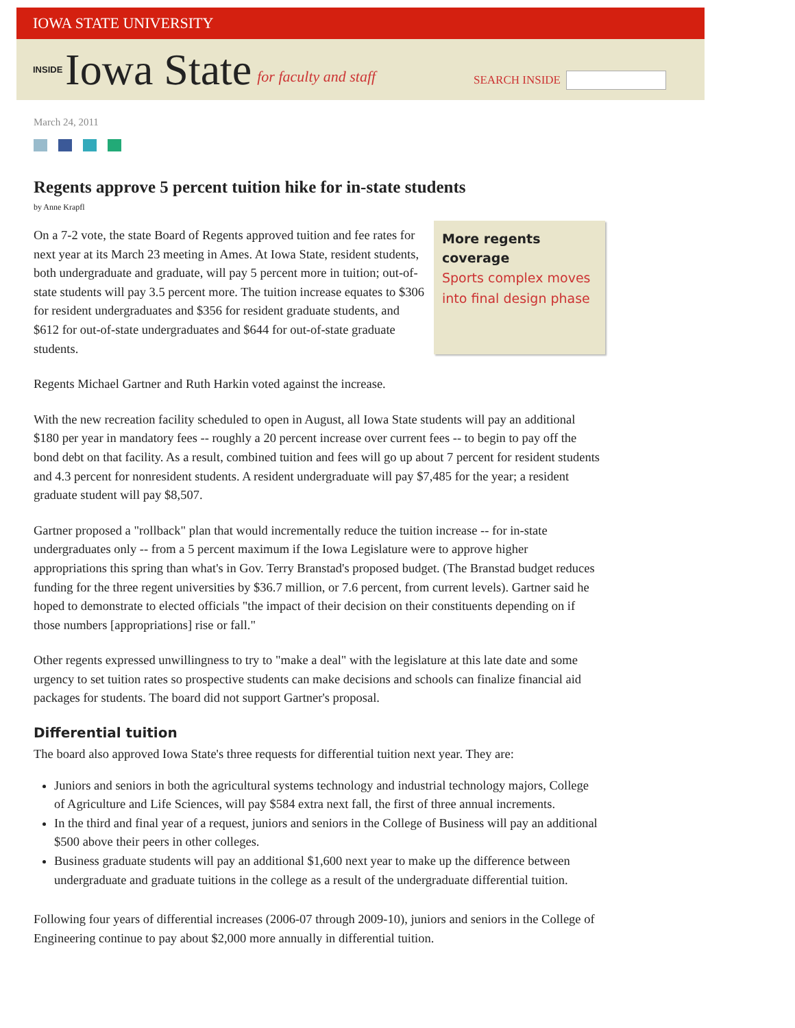IOWA STATE UNIVERSITY
INSIDE Iowa State for faculty and staff
SEARCH INSIDE
March 24, 2011
Regents approve 5 percent tuition hike for in-state students
by Anne Krapfl
More regents coverage
Sports complex moves into final design phase
On a 7-2 vote, the state Board of Regents approved tuition and fee rates for next year at its March 23 meeting in Ames. At Iowa State, resident students, both undergraduate and graduate, will pay 5 percent more in tuition; out-of-state students will pay 3.5 percent more. The tuition increase equates to $306 for resident undergraduates and $356 for resident graduate students, and $612 for out-of-state undergraduates and $644 for out-of-state graduate students.
Regents Michael Gartner and Ruth Harkin voted against the increase.
With the new recreation facility scheduled to open in August, all Iowa State students will pay an additional $180 per year in mandatory fees -- roughly a 20 percent increase over current fees -- to begin to pay off the bond debt on that facility. As a result, combined tuition and fees will go up about 7 percent for resident students and 4.3 percent for nonresident students. A resident undergraduate will pay $7,485 for the year; a resident graduate student will pay $8,507.
Gartner proposed a "rollback" plan that would incrementally reduce the tuition increase -- for in-state undergraduates only -- from a 5 percent maximum if the Iowa Legislature were to approve higher appropriations this spring than what's in Gov. Terry Branstad's proposed budget. (The Branstad budget reduces funding for the three regent universities by $36.7 million, or 7.6 percent, from current levels). Gartner said he hoped to demonstrate to elected officials "the impact of their decision on their constituents depending on if those numbers [appropriations] rise or fall."
Other regents expressed unwillingness to try to "make a deal" with the legislature at this late date and some urgency to set tuition rates so prospective students can make decisions and schools can finalize financial aid packages for students. The board did not support Gartner's proposal.
Differential tuition
The board also approved Iowa State's three requests for differential tuition next year. They are:
Juniors and seniors in both the agricultural systems technology and industrial technology majors, College of Agriculture and Life Sciences, will pay $584 extra next fall, the first of three annual increments.
In the third and final year of a request, juniors and seniors in the College of Business will pay an additional $500 above their peers in other colleges.
Business graduate students will pay an additional $1,600 next year to make up the difference between undergraduate and graduate tuitions in the college as a result of the undergraduate differential tuition.
Following four years of differential increases (2006-07 through 2009-10), juniors and seniors in the College of Engineering continue to pay about $2,000 more annually in differential tuition.